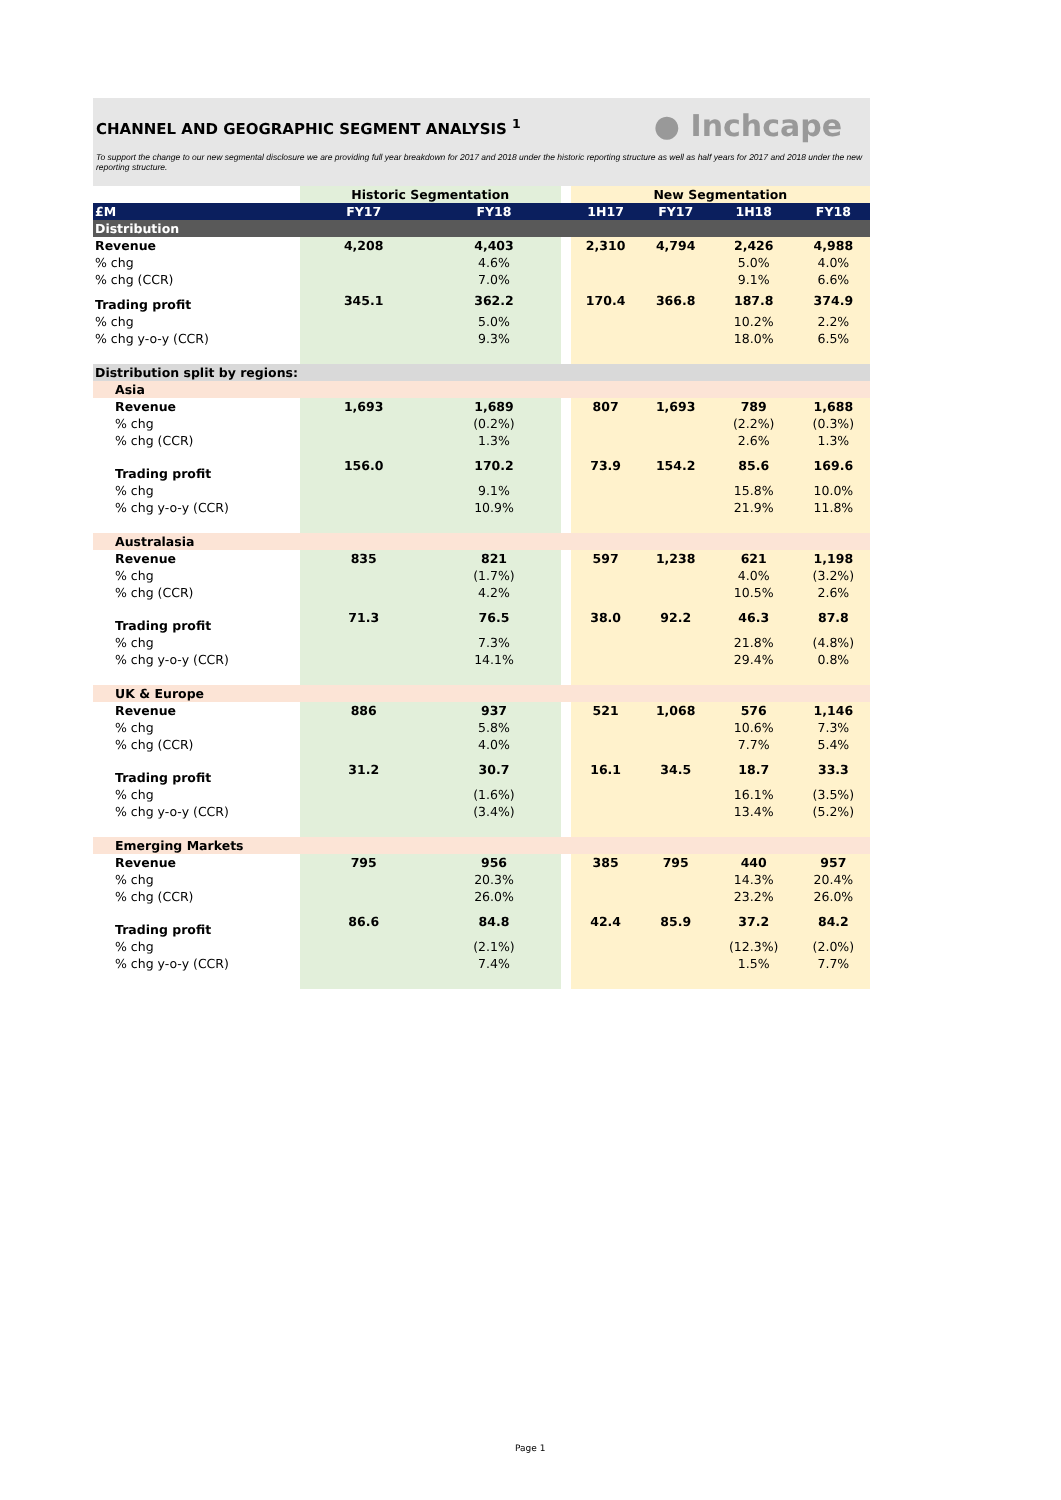CHANNEL AND GEOGRAPHIC SEGMENT ANALYSIS <sup>1</sup>
● Inchcape
To support the change to our new segmental disclosure we are providing full year breakdown for 2017 and 2018 under the historic reporting structure as well as half years for 2017 and 2018 under the new reporting structure.
| | Historic Segmentation | | | New Segmentation | | | |
| £M | FY17 | FY18 | | 1H17 | FY17 | 1H18 | FY18 |
| Distribution | | | | | | | |
| Revenue | 4,208 | 4,403 | | 2,310 | 4,794 | 2,426 | 4,988 |
| % chg | | 4.6% | | | | 5.0% | 4.0% |
| % chg (CCR) | | 7.0% | | | | 9.1% | 6.6% |
| Trading profit | 345.1 | 362.2 | | 170.4 | 366.8 | 187.8 | 374.9 |
| % chg | | 5.0% | | | | 10.2% | 2.2% |
| % chg y-o-y (CCR) | | 9.3% | | | | 18.0% | 6.5% |
| Distribution split by regions: | | | | | | | |
| Asia | | | | | | | |
| Revenue | 1,693 | 1,689 | | 807 | 1,693 | 789 | 1,688 |
| % chg | | (0.2%) | | | | (2.2%) | (0.3%) |
| % chg (CCR) | | 1.3% | | | | 2.6% | 1.3% |
| Trading profit | 156.0 | 170.2 | | 73.9 | 154.2 | 85.6 | 169.6 |
| % chg | | 9.1% | | | | 15.8% | 10.0% |
| % chg y-o-y (CCR) | | 10.9% | | | | 21.9% | 11.8% |
| Australasia | | | | | | | |
| Revenue | 835 | 821 | | 597 | 1,238 | 621 | 1,198 |
| % chg | | (1.7%) | | | | 4.0% | (3.2%) |
| % chg (CCR) | | 4.2% | | | | 10.5% | 2.6% |
| Trading profit | 71.3 | 76.5 | | 38.0 | 92.2 | 46.3 | 87.8 |
| % chg | | 7.3% | | | | 21.8% | (4.8%) |
| % chg y-o-y (CCR) | | 14.1% | | | | 29.4% | 0.8% |
| UK & Europe | | | | | | | |
| Revenue | 886 | 937 | | 521 | 1,068 | 576 | 1,146 |
| % chg | | 5.8% | | | | 10.6% | 7.3% |
| % chg (CCR) | | 4.0% | | | | 7.7% | 5.4% |
| Trading profit | 31.2 | 30.7 | | 16.1 | 34.5 | 18.7 | 33.3 |
| % chg | | (1.6%) | | | | 16.1% | (3.5%) |
| % chg y-o-y (CCR) | | (3.4%) | | | | 13.4% | (5.2%) |
| Emerging Markets | | | | | | | |
| Revenue | 795 | 956 | | 385 | 795 | 440 | 957 |
| % chg | | 20.3% | | | | 14.3% | 20.4% |
| % chg (CCR) | | 26.0% | | | | 23.2% | 26.0% |
| Trading profit | 86.6 | 84.8 | | 42.4 | 85.9 | 37.2 | 84.2 |
| % chg | | (2.1%) | | | | (12.3%) | (2.0%) |
| % chg y-o-y (CCR) | | 7.4% | | | | 1.5% | 7.7% |
Page 1